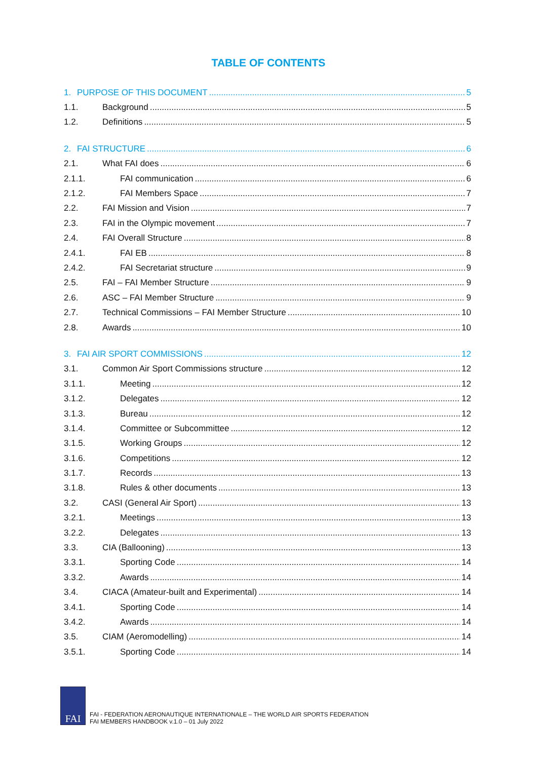TABLE OF CONTENTS
1. PURPOSE OF THIS DOCUMENT 5
1.1. Background 5
1.2. Definitions 5
2. FAI STRUCTURE 6
2.1. What FAI does 6
2.1.1. FAI communication 6
2.1.2. FAI Members Space 7
2.2. FAI Mission and Vision 7
2.3. FAI in the Olympic movement 7
2.4. FAI Overall Structure 8
2.4.1. FAI EB 8
2.4.2. FAI Secretariat structure 9
2.5. FAI – FAI Member Structure 9
2.6. ASC – FAI Member Structure 9
2.7. Technical Commissions – FAI Member Structure 10
2.8. Awards 10
3. FAI AIR SPORT COMMISSIONS 12
3.1. Common Air Sport Commissions structure 12
3.1.1. Meeting 12
3.1.2. Delegates 12
3.1.3. Bureau 12
3.1.4. Committee or Subcommittee 12
3.1.5. Working Groups 12
3.1.6. Competitions 12
3.1.7. Records 13
3.1.8. Rules & other documents 13
3.2. CASI (General Air Sport) 13
3.2.1. Meetings 13
3.2.2. Delegates 13
3.3. CIA (Ballooning) 13
3.3.1. Sporting Code 14
3.3.2. Awards 14
3.4. CIACA (Amateur-built and Experimental) 14
3.4.1. Sporting Code 14
3.4.2. Awards 14
3.5. CIAM (Aeromodelling) 14
3.5.1. Sporting Code 14
FAI
FAI - FEDERATION AERONAUTIQUE INTERNATIONALE – THE WORLD AIR SPORTS FEDERATION
FAI MEMBERS HANDBOOK v.1.0 – 01 July 2022